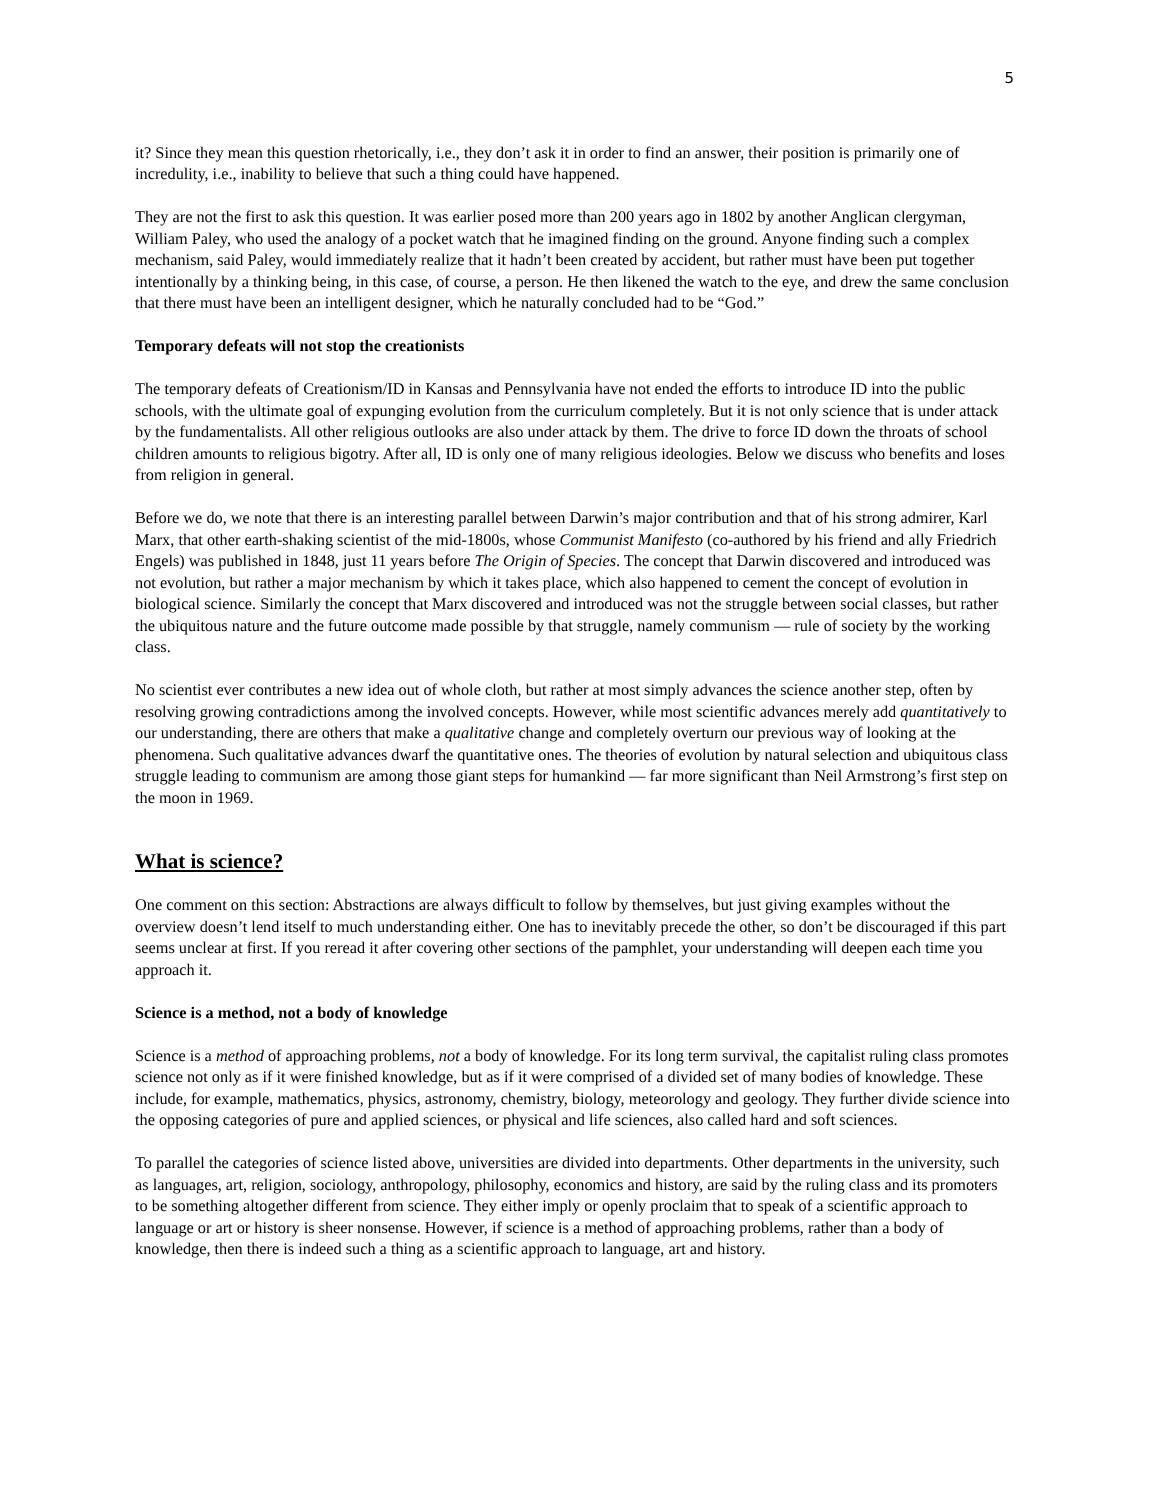5
it? Since they mean this question rhetorically, i.e., they don’t ask it in order to find an answer, their position is primarily one of incredulity, i.e., inability to believe that such a thing could have happened.
They are not the first to ask this question. It was earlier posed more than 200 years ago in 1802 by another Anglican clergyman, William Paley, who used the analogy of a pocket watch that he imagined finding on the ground. Anyone finding such a complex mechanism, said Paley, would immediately realize that it hadn’t been created by accident, but rather must have been put together intentionally by a thinking being, in this case, of course, a person. He then likened the watch to the eye, and drew the same conclusion that there must have been an intelligent designer, which he naturally concluded had to be “God.”
Temporary defeats will not stop the creationists
The temporary defeats of Creationism/ID in Kansas and Pennsylvania have not ended the efforts to introduce ID into the public schools, with the ultimate goal of expunging evolution from the curriculum completely. But it is not only science that is under attack by the fundamentalists. All other religious outlooks are also under attack by them. The drive to force ID down the throats of school children amounts to religious bigotry. After all, ID is only one of many religious ideologies. Below we discuss who benefits and loses from religion in general.
Before we do, we note that there is an interesting parallel between Darwin’s major contribution and that of his strong admirer, Karl Marx, that other earth-shaking scientist of the mid-1800s, whose Communist Manifesto (co-authored by his friend and ally Friedrich Engels) was published in 1848, just 11 years before The Origin of Species. The concept that Darwin discovered and introduced was not evolution, but rather a major mechanism by which it takes place, which also happened to cement the concept of evolution in biological science. Similarly the concept that Marx discovered and introduced was not the struggle between social classes, but rather the ubiquitous nature and the future outcome made possible by that struggle, namely communism — rule of society by the working class.
No scientist ever contributes a new idea out of whole cloth, but rather at most simply advances the science another step, often by resolving growing contradictions among the involved concepts. However, while most scientific advances merely add quantitatively to our understanding, there are others that make a qualitative change and completely overturn our previous way of looking at the phenomena. Such qualitative advances dwarf the quantitative ones. The theories of evolution by natural selection and ubiquitous class struggle leading to communism are among those giant steps for humankind — far more significant than Neil Armstrong’s first step on the moon in 1969.
What is science?
One comment on this section: Abstractions are always difficult to follow by themselves, but just giving examples without the overview doesn’t lend itself to much understanding either. One has to inevitably precede the other, so don’t be discouraged if this part seems unclear at first. If you reread it after covering other sections of the pamphlet, your understanding will deepen each time you approach it.
Science is a method, not a body of knowledge
Science is a method of approaching problems, not a body of knowledge. For its long term survival, the capitalist ruling class promotes science not only as if it were finished knowledge, but as if it were comprised of a divided set of many bodies of knowledge. These include, for example, mathematics, physics, astronomy, chemistry, biology, meteorology and geology. They further divide science into the opposing categories of pure and applied sciences, or physical and life sciences, also called hard and soft sciences.
To parallel the categories of science listed above, universities are divided into departments. Other departments in the university, such as languages, art, religion, sociology, anthropology, philosophy, economics and history, are said by the ruling class and its promoters to be something altogether different from science. They either imply or openly proclaim that to speak of a scientific approach to language or art or history is sheer nonsense. However, if science is a method of approaching problems, rather than a body of knowledge, then there is indeed such a thing as a scientific approach to language, art and history.